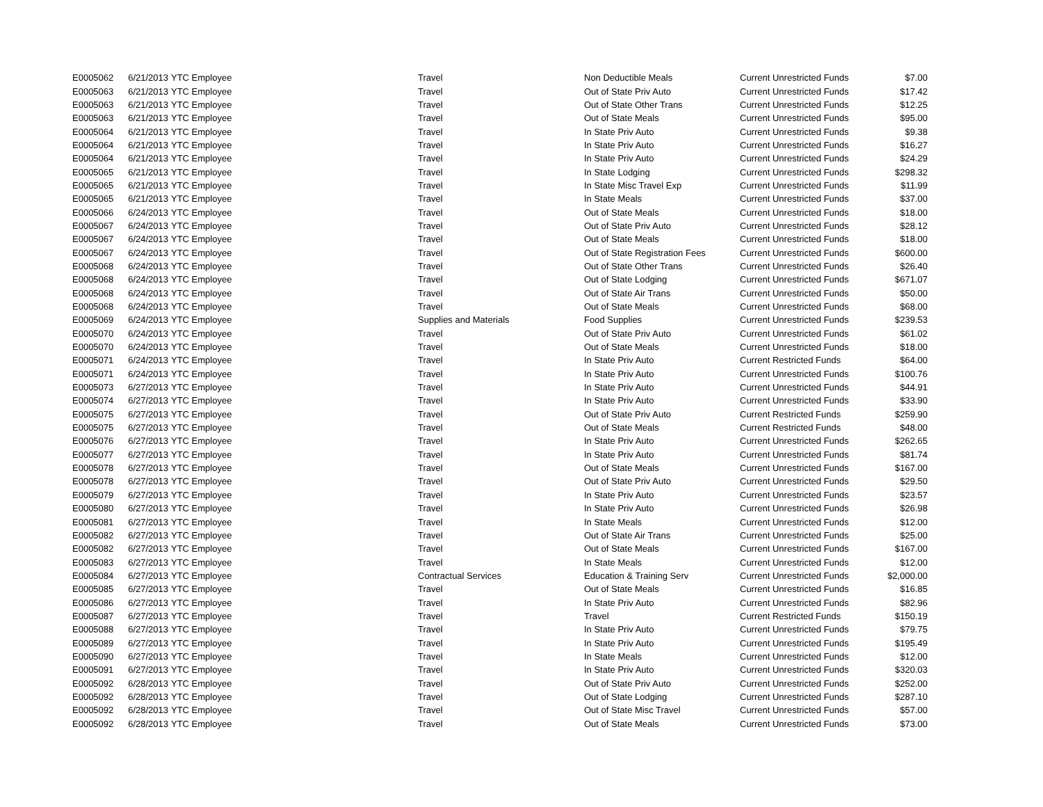| E0005062 | 6/21/2013 | YTC Employee | Travel | Non Deductible Meals | Current Unrestricted Funds | $7.00 |
| E0005063 | 6/21/2013 | YTC Employee | Travel | Out of State Priv Auto | Current Unrestricted Funds | $17.42 |
| E0005063 | 6/21/2013 | YTC Employee | Travel | Out of State Other Trans | Current Unrestricted Funds | $12.25 |
| E0005063 | 6/21/2013 | YTC Employee | Travel | Out of State Meals | Current Unrestricted Funds | $95.00 |
| E0005064 | 6/21/2013 | YTC Employee | Travel | In State Priv Auto | Current Unrestricted Funds | $9.38 |
| E0005064 | 6/21/2013 | YTC Employee | Travel | In State Priv Auto | Current Unrestricted Funds | $16.27 |
| E0005064 | 6/21/2013 | YTC Employee | Travel | In State Priv Auto | Current Unrestricted Funds | $24.29 |
| E0005065 | 6/21/2013 | YTC Employee | Travel | In State Lodging | Current Unrestricted Funds | $298.32 |
| E0005065 | 6/21/2013 | YTC Employee | Travel | In State Misc Travel Exp | Current Unrestricted Funds | $11.99 |
| E0005065 | 6/21/2013 | YTC Employee | Travel | In State Meals | Current Unrestricted Funds | $37.00 |
| E0005066 | 6/24/2013 | YTC Employee | Travel | Out of State Meals | Current Unrestricted Funds | $18.00 |
| E0005067 | 6/24/2013 | YTC Employee | Travel | Out of State Priv Auto | Current Unrestricted Funds | $28.12 |
| E0005067 | 6/24/2013 | YTC Employee | Travel | Out of State Meals | Current Unrestricted Funds | $18.00 |
| E0005067 | 6/24/2013 | YTC Employee | Travel | Out of State Registration Fees | Current Unrestricted Funds | $600.00 |
| E0005068 | 6/24/2013 | YTC Employee | Travel | Out of State Other Trans | Current Unrestricted Funds | $26.40 |
| E0005068 | 6/24/2013 | YTC Employee | Travel | Out of State Lodging | Current Unrestricted Funds | $671.07 |
| E0005068 | 6/24/2013 | YTC Employee | Travel | Out of State Air Trans | Current Unrestricted Funds | $50.00 |
| E0005068 | 6/24/2013 | YTC Employee | Travel | Out of State Meals | Current Unrestricted Funds | $68.00 |
| E0005069 | 6/24/2013 | YTC Employee | Supplies and Materials | Food Supplies | Current Unrestricted Funds | $239.53 |
| E0005070 | 6/24/2013 | YTC Employee | Travel | Out of State Priv Auto | Current Unrestricted Funds | $61.02 |
| E0005070 | 6/24/2013 | YTC Employee | Travel | Out of State Meals | Current Unrestricted Funds | $18.00 |
| E0005071 | 6/24/2013 | YTC Employee | Travel | In State Priv Auto | Current Restricted Funds | $64.00 |
| E0005071 | 6/24/2013 | YTC Employee | Travel | In State Priv Auto | Current Unrestricted Funds | $100.76 |
| E0005073 | 6/27/2013 | YTC Employee | Travel | In State Priv Auto | Current Unrestricted Funds | $44.91 |
| E0005074 | 6/27/2013 | YTC Employee | Travel | In State Priv Auto | Current Unrestricted Funds | $33.90 |
| E0005075 | 6/27/2013 | YTC Employee | Travel | Out of State Priv Auto | Current Restricted Funds | $259.90 |
| E0005075 | 6/27/2013 | YTC Employee | Travel | Out of State Meals | Current Restricted Funds | $48.00 |
| E0005076 | 6/27/2013 | YTC Employee | Travel | In State Priv Auto | Current Unrestricted Funds | $262.65 |
| E0005077 | 6/27/2013 | YTC Employee | Travel | In State Priv Auto | Current Unrestricted Funds | $81.74 |
| E0005078 | 6/27/2013 | YTC Employee | Travel | Out of State Meals | Current Unrestricted Funds | $167.00 |
| E0005078 | 6/27/2013 | YTC Employee | Travel | Out of State Priv Auto | Current Unrestricted Funds | $29.50 |
| E0005079 | 6/27/2013 | YTC Employee | Travel | In State Priv Auto | Current Unrestricted Funds | $23.57 |
| E0005080 | 6/27/2013 | YTC Employee | Travel | In State Priv Auto | Current Unrestricted Funds | $26.98 |
| E0005081 | 6/27/2013 | YTC Employee | Travel | In State Meals | Current Unrestricted Funds | $12.00 |
| E0005082 | 6/27/2013 | YTC Employee | Travel | Out of State Air Trans | Current Unrestricted Funds | $25.00 |
| E0005082 | 6/27/2013 | YTC Employee | Travel | Out of State Meals | Current Unrestricted Funds | $167.00 |
| E0005083 | 6/27/2013 | YTC Employee | Travel | In State Meals | Current Unrestricted Funds | $12.00 |
| E0005084 | 6/27/2013 | YTC Employee | Contractual Services | Education & Training Serv | Current Unrestricted Funds | $2,000.00 |
| E0005085 | 6/27/2013 | YTC Employee | Travel | Out of State Meals | Current Unrestricted Funds | $16.85 |
| E0005086 | 6/27/2013 | YTC Employee | Travel | In State Priv Auto | Current Unrestricted Funds | $82.96 |
| E0005087 | 6/27/2013 | YTC Employee | Travel | Travel | Current Restricted Funds | $150.19 |
| E0005088 | 6/27/2013 | YTC Employee | Travel | In State Priv Auto | Current Unrestricted Funds | $79.75 |
| E0005089 | 6/27/2013 | YTC Employee | Travel | In State Priv Auto | Current Unrestricted Funds | $195.49 |
| E0005090 | 6/27/2013 | YTC Employee | Travel | In State Meals | Current Unrestricted Funds | $12.00 |
| E0005091 | 6/27/2013 | YTC Employee | Travel | In State Priv Auto | Current Unrestricted Funds | $320.03 |
| E0005092 | 6/28/2013 | YTC Employee | Travel | Out of State Priv Auto | Current Unrestricted Funds | $252.00 |
| E0005092 | 6/28/2013 | YTC Employee | Travel | Out of State Lodging | Current Unrestricted Funds | $287.10 |
| E0005092 | 6/28/2013 | YTC Employee | Travel | Out of State Misc Travel | Current Unrestricted Funds | $57.00 |
| E0005092 | 6/28/2013 | YTC Employee | Travel | Out of State Meals | Current Unrestricted Funds | $73.00 |